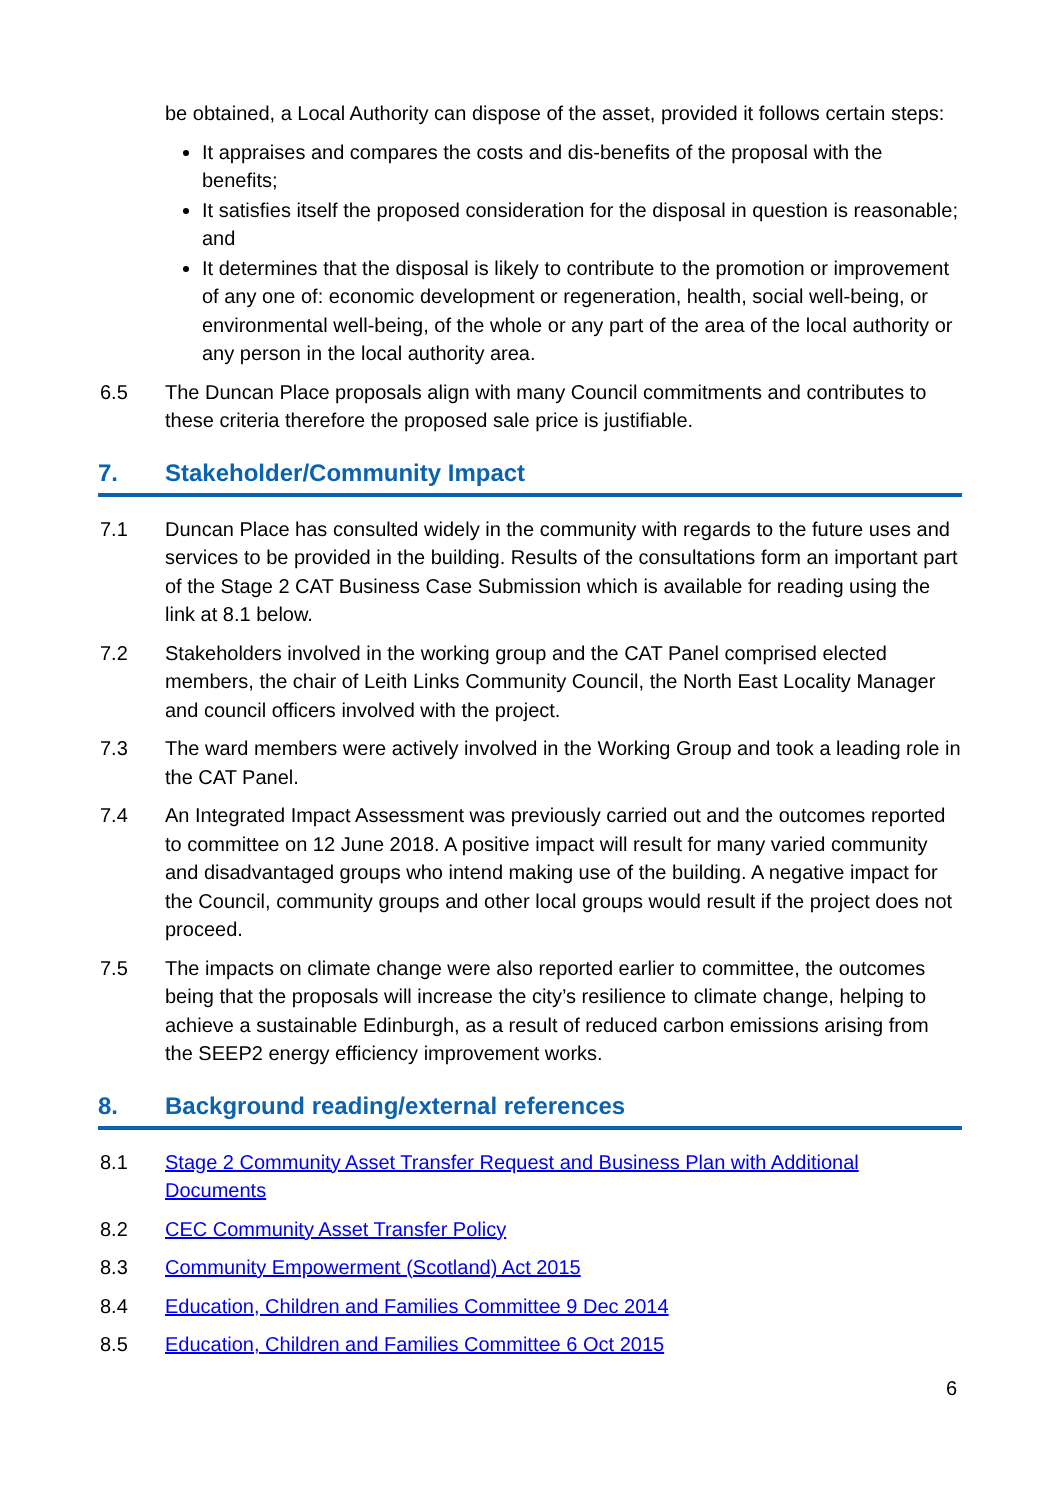be obtained, a Local Authority can dispose of the asset, provided it follows certain steps:
It appraises and compares the costs and dis-benefits of the proposal with the benefits;
It satisfies itself the proposed consideration for the disposal in question is reasonable; and
It determines that the disposal is likely to contribute to the promotion or improvement of any one of: economic development or regeneration, health, social well-being, or environmental well-being, of the whole or any part of the area of the local authority or any person in the local authority area.
6.5 The Duncan Place proposals align with many Council commitments and contributes to these criteria therefore the proposed sale price is justifiable.
7. Stakeholder/Community Impact
7.1 Duncan Place has consulted widely in the community with regards to the future uses and services to be provided in the building. Results of the consultations form an important part of the Stage 2 CAT Business Case Submission which is available for reading using the link at 8.1 below.
7.2 Stakeholders involved in the working group and the CAT Panel comprised elected members, the chair of Leith Links Community Council, the North East Locality Manager and council officers involved with the project.
7.3 The ward members were actively involved in the Working Group and took a leading role in the CAT Panel.
7.4 An Integrated Impact Assessment was previously carried out and the outcomes reported to committee on 12 June 2018. A positive impact will result for many varied community and disadvantaged groups who intend making use of the building. A negative impact for the Council, community groups and other local groups would result if the project does not proceed.
7.5 The impacts on climate change were also reported earlier to committee, the outcomes being that the proposals will increase the city’s resilience to climate change, helping to achieve a sustainable Edinburgh, as a result of reduced carbon emissions arising from the SEEP2 energy efficiency improvement works.
8. Background reading/external references
8.1 Stage 2 Community Asset Transfer Request and Business Plan with Additional Documents
8.2 CEC Community Asset Transfer Policy
8.3 Community Empowerment (Scotland) Act 2015
8.4 Education, Children and Families Committee 9 Dec 2014
8.5 Education, Children and Families Committee 6 Oct 2015
6